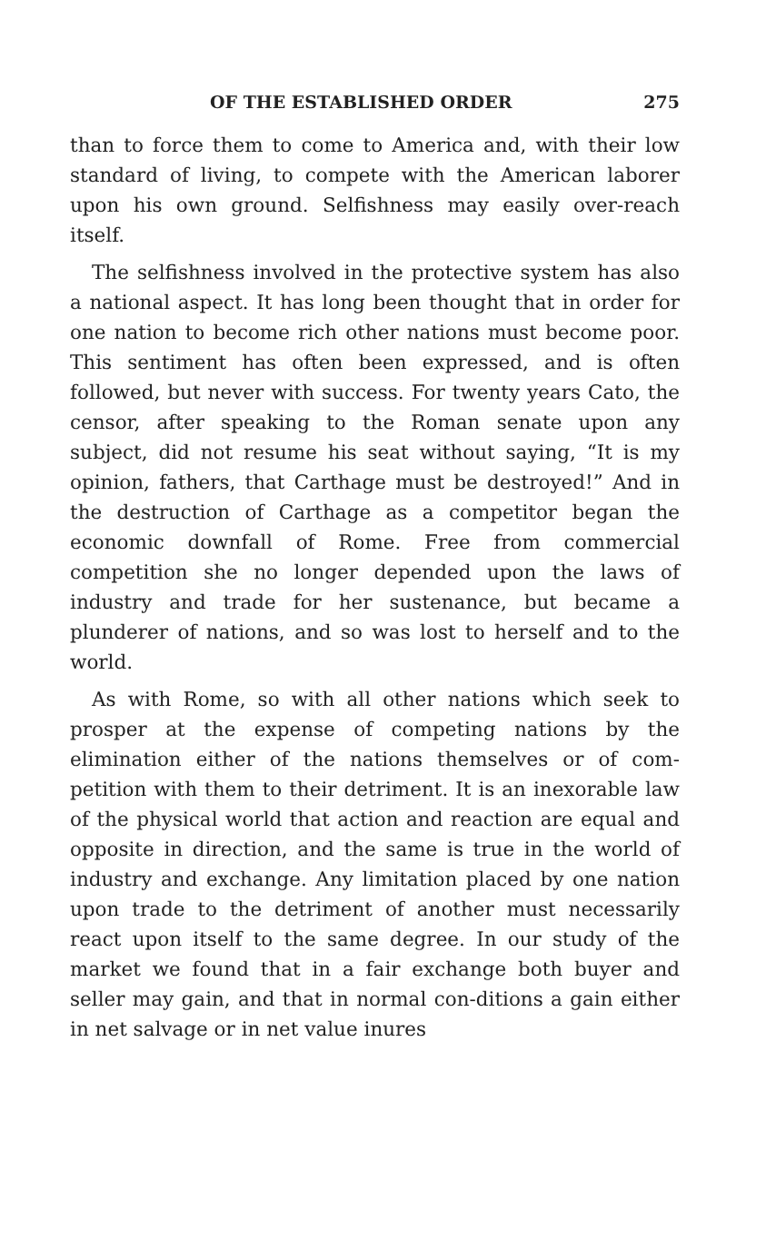OF THE ESTABLISHED ORDER 275
than to force them to come to America and, with their low standard of living, to compete with the American laborer upon his own ground. Selfishness may easily over-reach itself.
The selfishness involved in the protective system has also a national aspect. It has long been thought that in order for one nation to become rich other nations must become poor. This sentiment has often been expressed, and is often followed, but never with success. For twenty years Cato, the censor, after speaking to the Roman senate upon any subject, did not resume his seat without saying, “It is my opinion, fathers, that Carthage must be destroyed!” And in the destruction of Carthage as a competitor began the economic downfall of Rome. Free from commercial competition she no longer depended upon the laws of industry and trade for her sustenance, but became a plunderer of nations, and so was lost to herself and to the world.
As with Rome, so with all other nations which seek to prosper at the expense of competing nations by the elimination either of the nations themselves or of com-petition with them to their detriment. It is an inexorable law of the physical world that action and reaction are equal and opposite in direction, and the same is true in the world of industry and exchange. Any limitation placed by one nation upon trade to the detriment of another must necessarily react upon itself to the same degree. In our study of the market we found that in a fair exchange both buyer and seller may gain, and that in normal con-ditions a gain either in net salvage or in net value inures